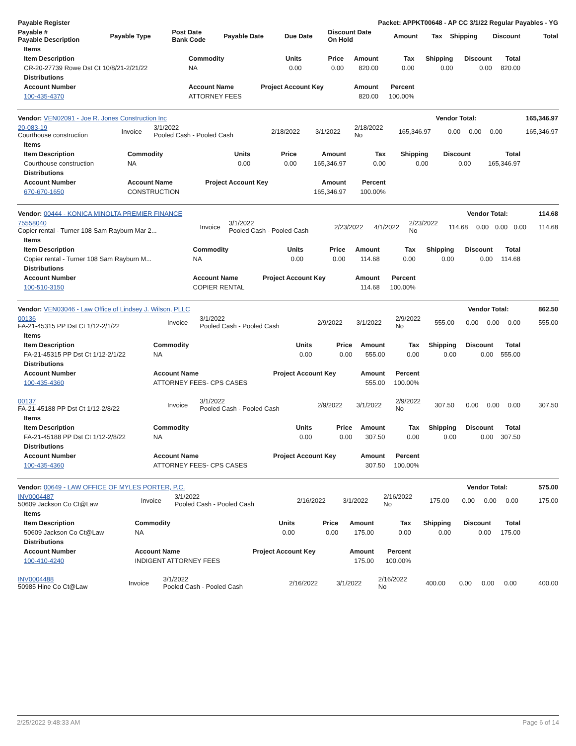| Payable Register | Packet: APPKT00648 - AP CC 3/1/22 Regular Payables - YG |
| --- | --- |
| Payable # Payable Description | Payable Type | Post Date Bank Code | Payable Date | Due Date | Discount Date On Hold | Amount | Tax | Shipping | Discount | Total |
| --- | --- | --- | --- | --- | --- | --- | --- | --- | --- | --- |
| Items | | | | | | | | |
| --- | --- | --- | --- | --- | --- | --- | --- | --- |
| Item Description | Commodity | Units | Price | Amount | Tax | Shipping | Discount | Total |
| CR-20-27739 Rowe Dst Ct 10/8/21-2/21/22 | NA | 0.00 | 0.00 | 820.00 | 0.00 | 0.00 | 0.00 | 820.00 |
| Distributions | | | | | | | | |
| Account Number | Account Name | Project Account Key | | Amount | Percent | | | |
| 100-435-4370 | ATTORNEY FEES | | | 820.00 | 100.00% | | | |
| Vendor: VEN02091 - Joe R. Jones Construction Inc | Vendor Total: | 165,346.97 |
| --- | --- | --- |
| 20-083-19 Courthouse construction | Invoice | 3/1/2022 Pooled Cash - Pooled Cash | 2/18/2022 | 3/1/2022 | 2/18/2022 No | 165,346.97 | 0.00 | 0.00 | 0.00 | 165,346.97 |
| Items | | | | | | | | |
| --- | --- | --- | --- | --- | --- | --- | --- | --- |
| Item Description | Commodity | Units | Price | Amount | Tax | Shipping | Discount | Total |
| Courthouse construction | NA | 0.00 | 0.00 | 165,346.97 | 0.00 | 0.00 | 0.00 | 165,346.97 |
| Distributions | | | | | | | | |
| Account Number | Account Name | Project Account Key | | Amount | Percent | | | |
| 670-670-1650 | CONSTRUCTION | | | 165,346.97 | 100.00% | | | |
| Vendor: 00444 - KONICA MINOLTA PREMIER FINANCE | Vendor Total: | 114.68 |
| --- | --- | --- |
| 75558040 Copier rental - Turner 108 Sam Rayburn Mar 2... | Invoice | 3/1/2022 Pooled Cash - Pooled Cash | 2/23/2022 | 4/1/2022 | 2/23/2022 No | 114.68 | 0.00 | 0.00 | 0.00 | 114.68 |
| Items | | | | | | | | |
| --- | --- | --- | --- | --- | --- | --- | --- | --- |
| Item Description | Commodity | Units | Price | Amount | Tax | Shipping | Discount | Total |
| Copier rental - Turner 108 Sam Rayburn M... | NA | 0.00 | 0.00 | 114.68 | 0.00 | 0.00 | 0.00 | 114.68 |
| Distributions | | | | | | | | |
| Account Number | Account Name | Project Account Key | | Amount | Percent | | | |
| 100-510-3150 | COPIER RENTAL | | | 114.68 | 100.00% | | | |
| Vendor: VEN03046 - Law Office of Lindsey J. Wilson, PLLC | Vendor Total: | 862.50 |
| --- | --- | --- |
| 00136 FA-21-45315 PP Dst Ct 1/12-2/1/22 | Invoice | 3/1/2022 Pooled Cash - Pooled Cash | 2/9/2022 | 3/1/2022 | 2/9/2022 No | 555.00 | 0.00 | 0.00 | 0.00 | 555.00 |
| Items | | | | | | | | |
| --- | --- | --- | --- | --- | --- | --- | --- | --- |
| Item Description | Commodity | Units | Price | Amount | Tax | Shipping | Discount | Total |
| FA-21-45315 PP Dst Ct 1/12-2/1/22 | NA | 0.00 | 0.00 | 555.00 | 0.00 | 0.00 | 0.00 | 555.00 |
| Distributions | | | | | | | | |
| Account Number | Account Name | Project Account Key | | Amount | Percent | | | |
| 100-435-4360 | ATTORNEY FEES- CPS CASES | | | 555.00 | 100.00% | | | |
| 00137 FA-21-45188 PP Dst Ct 1/12-2/8/22 | Invoice | 3/1/2022 Pooled Cash - Pooled Cash | 2/9/2022 | 3/1/2022 | 2/9/2022 No | 307.50 | 0.00 | 0.00 | 0.00 | 307.50 |
| Items | | | | | | | | |
| --- | --- | --- | --- | --- | --- | --- | --- | --- |
| Item Description | Commodity | Units | Price | Amount | Tax | Shipping | Discount | Total |
| FA-21-45188 PP Dst Ct 1/12-2/8/22 | NA | 0.00 | 0.00 | 307.50 | 0.00 | 0.00 | 0.00 | 307.50 |
| Distributions | | | | | | | | |
| Account Number | Account Name | Project Account Key | | Amount | Percent | | | |
| 100-435-4360 | ATTORNEY FEES- CPS CASES | | | 307.50 | 100.00% | | | |
| Vendor: 00649 - LAW OFFICE OF MYLES PORTER, P.C. | Vendor Total: | 575.00 |
| --- | --- | --- |
| INV0004487 50609 Jackson Co Ct@Law | Invoice | 3/1/2022 Pooled Cash - Pooled Cash | 2/16/2022 | 3/1/2022 | 2/16/2022 No | 175.00 | 0.00 | 0.00 | 0.00 | 175.00 |
| Items | | | | | | | | |
| --- | --- | --- | --- | --- | --- | --- | --- | --- |
| Item Description | Commodity | Units | Price | Amount | Tax | Shipping | Discount | Total |
| 50609 Jackson Co Ct@Law | NA | 0.00 | 0.00 | 175.00 | 0.00 | 0.00 | 0.00 | 175.00 |
| Distributions | | | | | | | | |
| Account Number | Account Name | Project Account Key | | Amount | Percent | | | |
| 100-410-4240 | INDIGENT ATTORNEY FEES | | | 175.00 | 100.00% | | | |
| INV0004488 50985 Hine Co Ct@Law | Invoice | 3/1/2022 Pooled Cash - Pooled Cash | 2/16/2022 | 3/1/2022 | 2/16/2022 No | 400.00 | 0.00 | 0.00 | 0.00 | 400.00 |
2/25/2022 9:48:33 AM Page 6 of 14